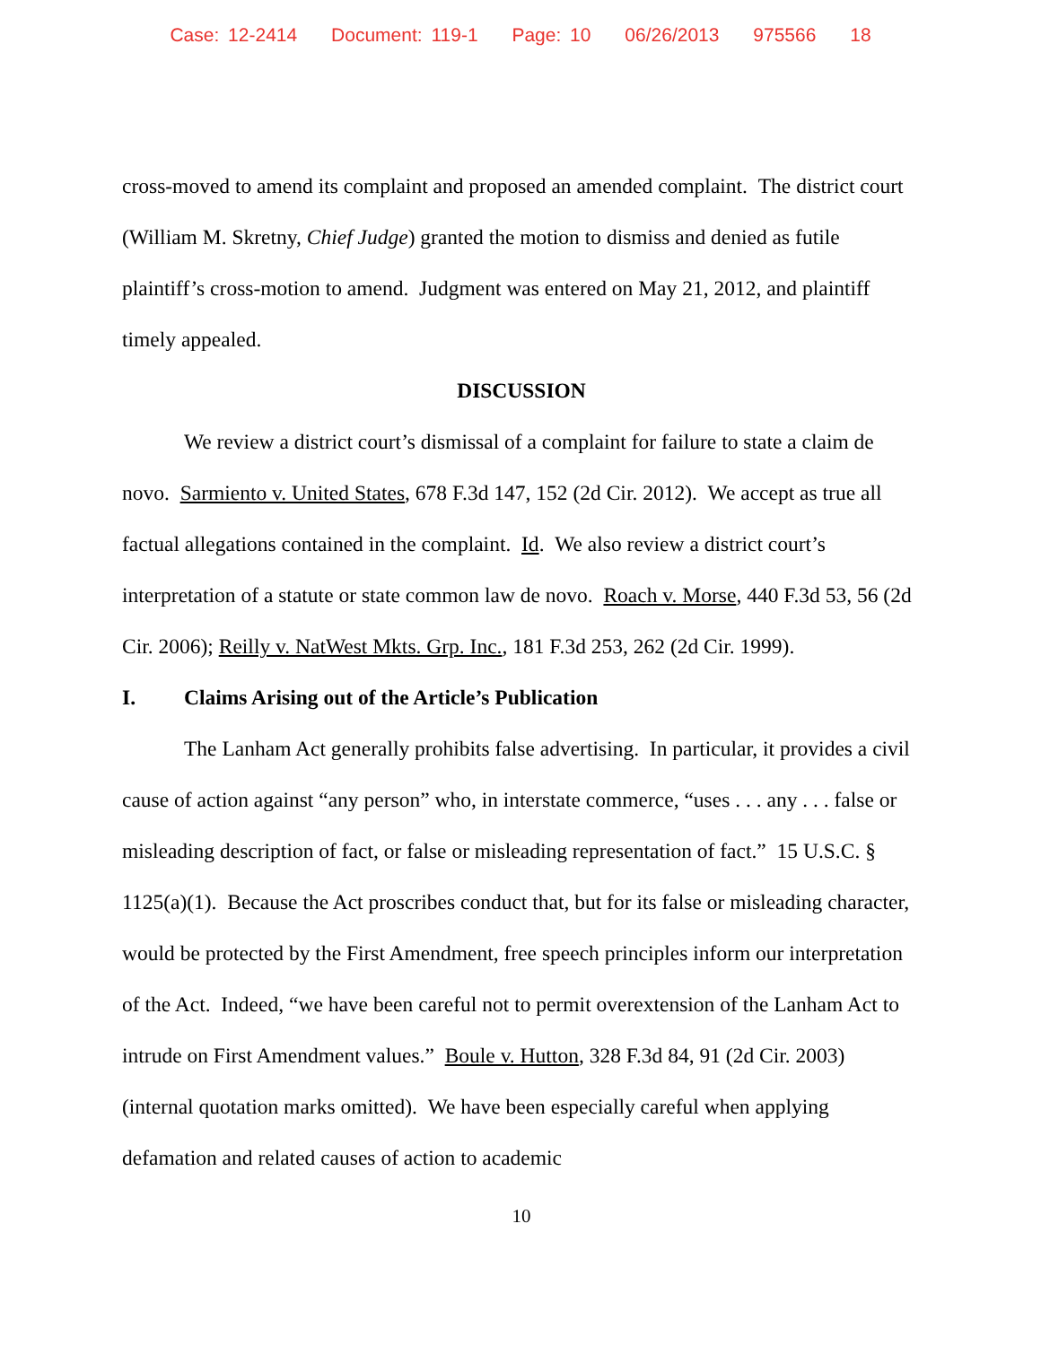Case: 12-2414 Document: 119-1 Page: 10 06/26/2013 975566 18
cross-moved to amend its complaint and proposed an amended complaint. The district court (William M. Skretny, Chief Judge) granted the motion to dismiss and denied as futile plaintiff’s cross-motion to amend. Judgment was entered on May 21, 2012, and plaintiff timely appealed.
DISCUSSION
We review a district court’s dismissal of a complaint for failure to state a claim de novo. Sarmiento v. United States, 678 F.3d 147, 152 (2d Cir. 2012). We accept as true all factual allegations contained in the complaint. Id. We also review a district court’s interpretation of a statute or state common law de novo. Roach v. Morse, 440 F.3d 53, 56 (2d Cir. 2006); Reilly v. NatWest Mkts. Grp. Inc., 181 F.3d 253, 262 (2d Cir. 1999).
I. Claims Arising out of the Article’s Publication
The Lanham Act generally prohibits false advertising. In particular, it provides a civil cause of action against “any person” who, in interstate commerce, “uses . . . any . . . false or misleading description of fact, or false or misleading representation of fact.” 15 U.S.C. § 1125(a)(1). Because the Act proscribes conduct that, but for its false or misleading character, would be protected by the First Amendment, free speech principles inform our interpretation of the Act. Indeed, “we have been careful not to permit overextension of the Lanham Act to intrude on First Amendment values.” Boule v. Hutton, 328 F.3d 84, 91 (2d Cir. 2003) (internal quotation marks omitted). We have been especially careful when applying defamation and related causes of action to academic
10